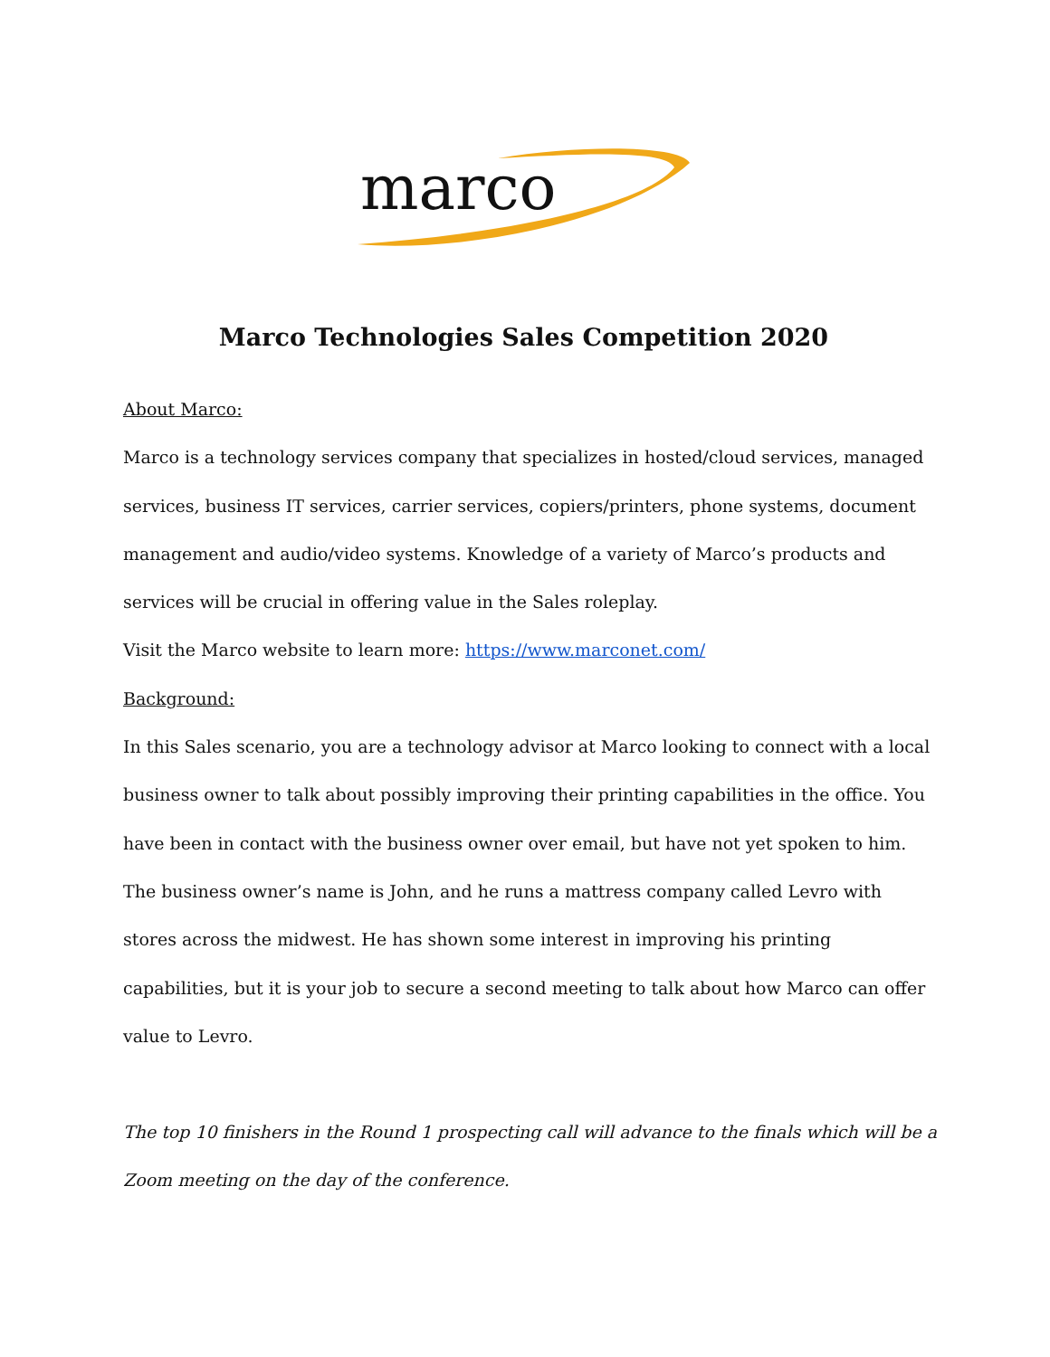marco
Marco Technologies Sales Competition 2020
About Marco:
Marco is a technology services company that specializes in hosted/cloud services, managed services, business IT services, carrier services, copiers/printers, phone systems, document management and audio/video systems. Knowledge of a variety of Marco’s products and services will be crucial in offering value in the Sales roleplay.
Visit the Marco website to learn more: https://www.marconet.com/
Background:
In this Sales scenario, you are a technology advisor at Marco looking to connect with a local business owner to talk about possibly improving their printing capabilities in the office. You have been in contact with the business owner over email, but have not yet spoken to him. The business owner’s name is John, and he runs a mattress company called Levro with stores across the midwest. He has shown some interest in improving his printing capabilities, but it is your job to secure a second meeting to talk about how Marco can offer value to Levro.
The top 10 finishers in the Round 1 prospecting call will advance to the finals which will be a Zoom meeting on the day of the conference.